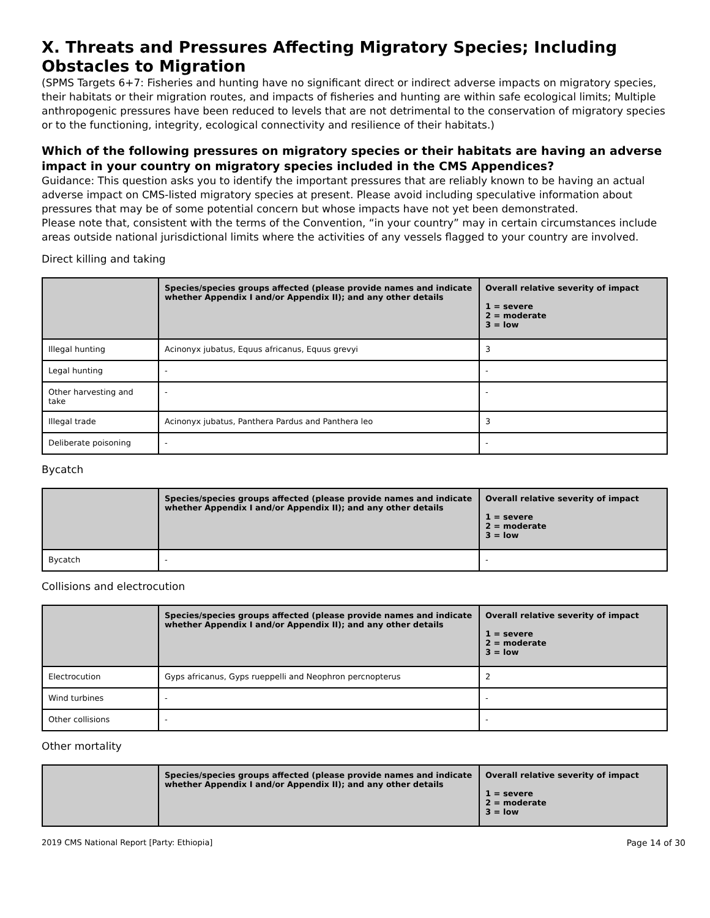X. Threats and Pressures Affecting Migratory Species; Including Obstacles to Migration
(SPMS Targets 6+7: Fisheries and hunting have no significant direct or indirect adverse impacts on migratory species, their habitats or their migration routes, and impacts of fisheries and hunting are within safe ecological limits; Multiple anthropogenic pressures have been reduced to levels that are not detrimental to the conservation of migratory species or to the functioning, integrity, ecological connectivity and resilience of their habitats.)
Which of the following pressures on migratory species or their habitats are having an adverse impact in your country on migratory species included in the CMS Appendices?
Guidance: This question asks you to identify the important pressures that are reliably known to be having an actual adverse impact on CMS-listed migratory species at present. Please avoid including speculative information about pressures that may be of some potential concern but whose impacts have not yet been demonstrated.
Please note that, consistent with the terms of the Convention, “in your country” may in certain circumstances include areas outside national jurisdictional limits where the activities of any vessels flagged to your country are involved.
Direct killing and taking
| | Species/species groups affected (please provide names and indicate whether Appendix I and/or Appendix II); and any other details | Overall relative severity of impact 1 = severe 2 = moderate 3 = low |
| --- | --- | --- |
| Illegal hunting | Acinonyx jubatus, Equus africanus, Equus grevyi | 3 |
| Legal hunting | - | - |
| Other harvesting and take | - | - |
| Illegal trade | Acinonyx jubatus, Panthera Pardus and Panthera leo | 3 |
| Deliberate poisoning | - | - |
Bycatch
| | Species/species groups affected (please provide names and indicate whether Appendix I and/or Appendix II); and any other details | Overall relative severity of impact 1 = severe 2 = moderate 3 = low |
| --- | --- | --- |
| Bycatch | - | - |
Collisions and electrocution
| | Species/species groups affected (please provide names and indicate whether Appendix I and/or Appendix II); and any other details | Overall relative severity of impact 1 = severe 2 = moderate 3 = low |
| --- | --- | --- |
| Electrocution | Gyps africanus, Gyps rueppelli and Neophron percnopterus | 2 |
| Wind turbines | - | - |
| Other collisions | - | - |
Other mortality
| | Species/species groups affected (please provide names and indicate whether Appendix I and/or Appendix II); and any other details | Overall relative severity of impact 1 = severe 2 = moderate 3 = low |
| --- | --- | --- |
2019 CMS National Report [Party: Ethiopia] Page 14 of 30